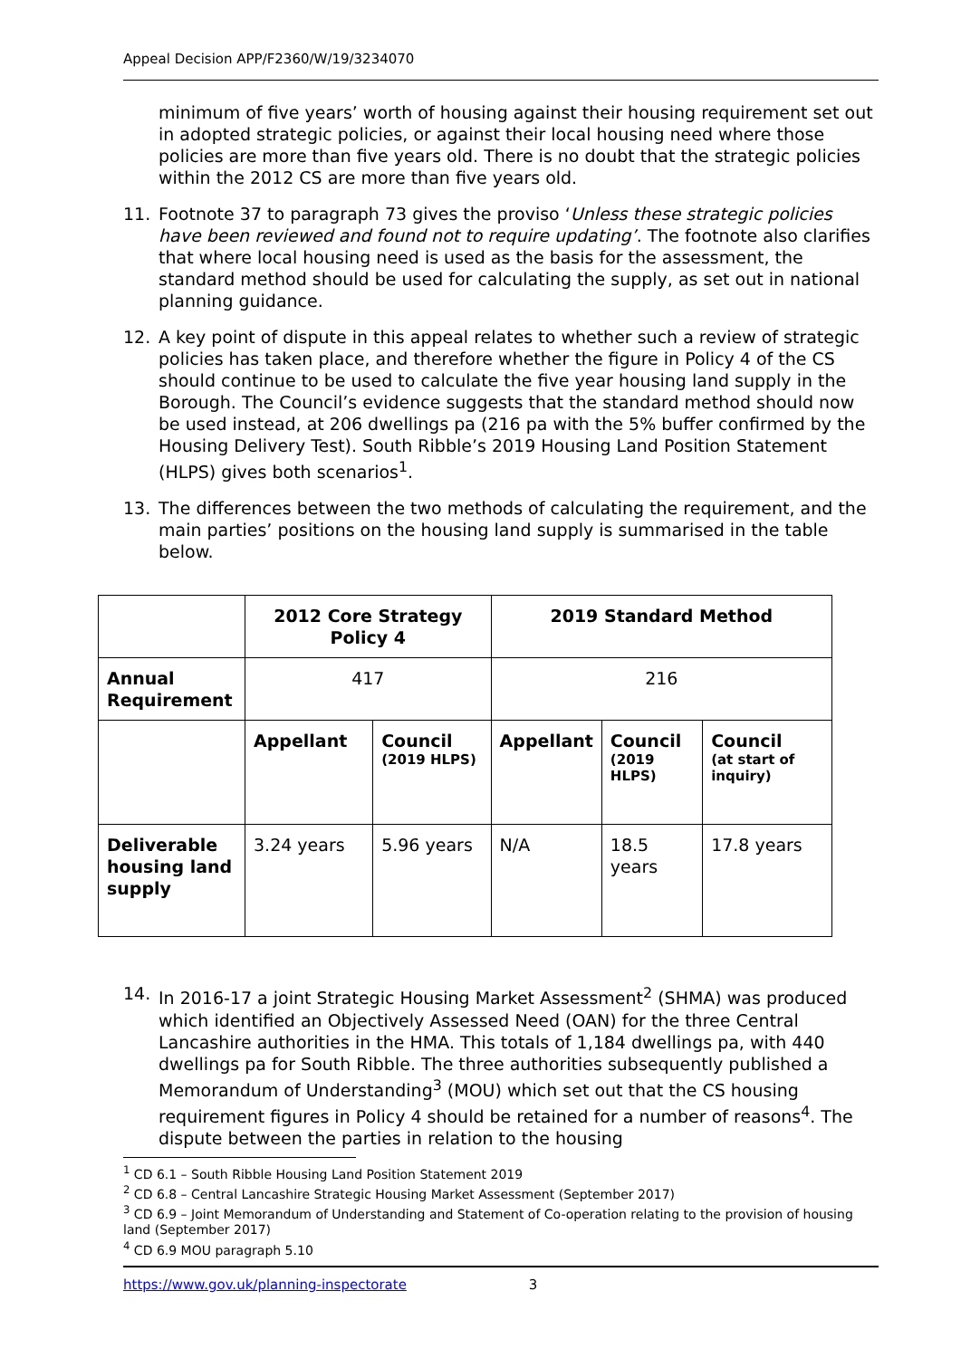Appeal Decision APP/F2360/W/19/3234070
minimum of five years’ worth of housing against their housing requirement set out in adopted strategic policies, or against their local housing need where those policies are more than five years old. There is no doubt that the strategic policies within the 2012 CS are more than five years old.
11. Footnote 37 to paragraph 73 gives the proviso ‘Unless these strategic policies have been reviewed and found not to require updating’. The footnote also clarifies that where local housing need is used as the basis for the assessment, the standard method should be used for calculating the supply, as set out in national planning guidance.
12. A key point of dispute in this appeal relates to whether such a review of strategic policies has taken place, and therefore whether the figure in Policy 4 of the CS should continue to be used to calculate the five year housing land supply in the Borough. The Council’s evidence suggests that the standard method should now be used instead, at 206 dwellings pa (216 pa with the 5% buffer confirmed by the Housing Delivery Test). South Ribble’s 2019 Housing Land Position Statement (HLPS) gives both scenarios<sup>1</sup>.
13. The differences between the two methods of calculating the requirement, and the main parties’ positions on the housing land supply is summarised in the table below.
| | 2012 Core Strategy Policy 4 | | 2019 Standard Method | | |
| Annual Requirement | 417 | | 216 | | |
| | Appellant | Council (2019 HLPS) | Appellant | Council (2019 HLPS) | Council (at start of inquiry) |
| Deliverable housing land supply | 3.24 years | 5.96 years | N/A | 18.5 years | 17.8 years |
14. In 2016-17 a joint Strategic Housing Market Assessment<sup>2</sup> (SHMA) was produced which identified an Objectively Assessed Need (OAN) for the three Central Lancashire authorities in the HMA. This totals of 1,184 dwellings pa, with 440 dwellings pa for South Ribble. The three authorities subsequently published a Memorandum of Understanding<sup>3</sup> (MOU) which set out that the CS housing requirement figures in Policy 4 should be retained for a number of reasons<sup>4</sup>. The dispute between the parties in relation to the housing
<sup>1</sup> CD 6.1 – South Ribble Housing Land Position Statement 2019
<sup>2</sup> CD 6.8 – Central Lancashire Strategic Housing Market Assessment (September 2017)
<sup>3</sup> CD 6.9 – Joint Memorandum of Understanding and Statement of Co-operation relating to the provision of housing land (September 2017)
<sup>4</sup> CD 6.9 MOU paragraph 5.10
https://www.gov.uk/planning-inspectorate 3